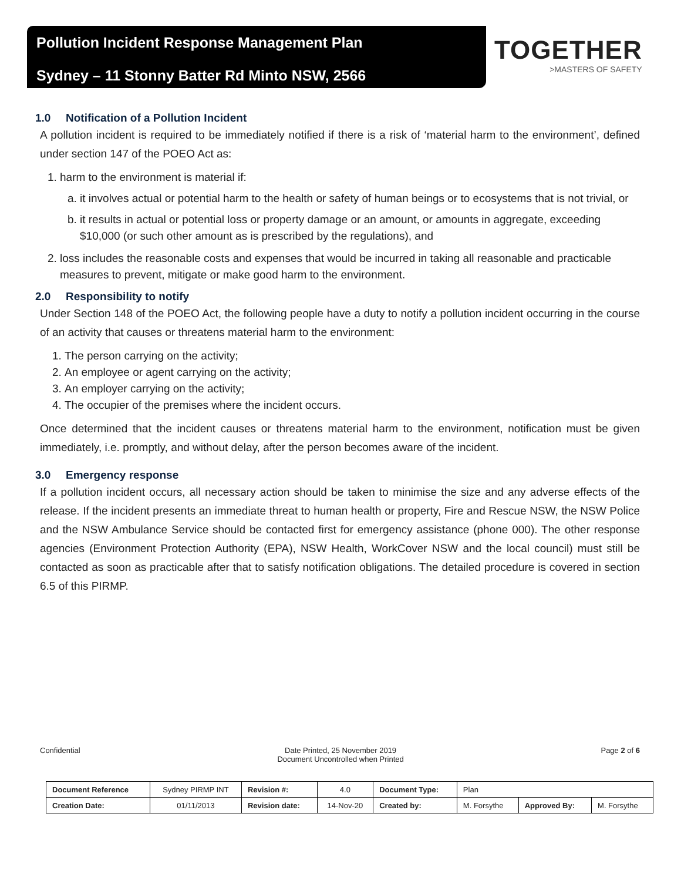Pollution Incident Response Management Plan
Sydney – 11 Stonny Batter Rd Minto NSW, 2566
TOGETHER
>MASTERS OF SAFETY
1.0 Notification of a Pollution Incident
A pollution incident is required to be immediately notified if there is a risk of ‘material harm to the environment’, defined under section 147 of the POEO Act as:
1. harm to the environment is material if:
a. it involves actual or potential harm to the health or safety of human beings or to ecosystems that is not trivial, or
b. it results in actual or potential loss or property damage or an amount, or amounts in aggregate, exceeding $10,000 (or such other amount as is prescribed by the regulations), and
2. loss includes the reasonable costs and expenses that would be incurred in taking all reasonable and practicable measures to prevent, mitigate or make good harm to the environment.
2.0 Responsibility to notify
Under Section 148 of the POEO Act, the following people have a duty to notify a pollution incident occurring in the course of an activity that causes or threatens material harm to the environment:
1. The person carrying on the activity;
2. An employee or agent carrying on the activity;
3. An employer carrying on the activity;
4. The occupier of the premises where the incident occurs.
Once determined that the incident causes or threatens material harm to the environment, notification must be given immediately, i.e. promptly, and without delay, after the person becomes aware of the incident.
3.0 Emergency response
If a pollution incident occurs, all necessary action should be taken to minimise the size and any adverse effects of the release. If the incident presents an immediate threat to human health or property, Fire and Rescue NSW, the NSW Police and the NSW Ambulance Service should be contacted first for emergency assistance (phone 000). The other response agencies (Environment Protection Authority (EPA), NSW Health, WorkCover NSW and the local council) must still be contacted as soon as practicable after that to satisfy notification obligations. The detailed procedure is covered in section 6.5 of this PIRMP.
Confidential Date Printed, 25 November 2019
Document Uncontrolled when Printed
Page 2 of 6
| Document Reference | Sydney PIRMP INT | Revision #: | 4.0 | Document Type: | Plan | | |
| Creation Date: | 01/11/2013 | Revision date: | 14-Nov-20 | Created by: | M. Forsythe | Approved By: | M. Forsythe |